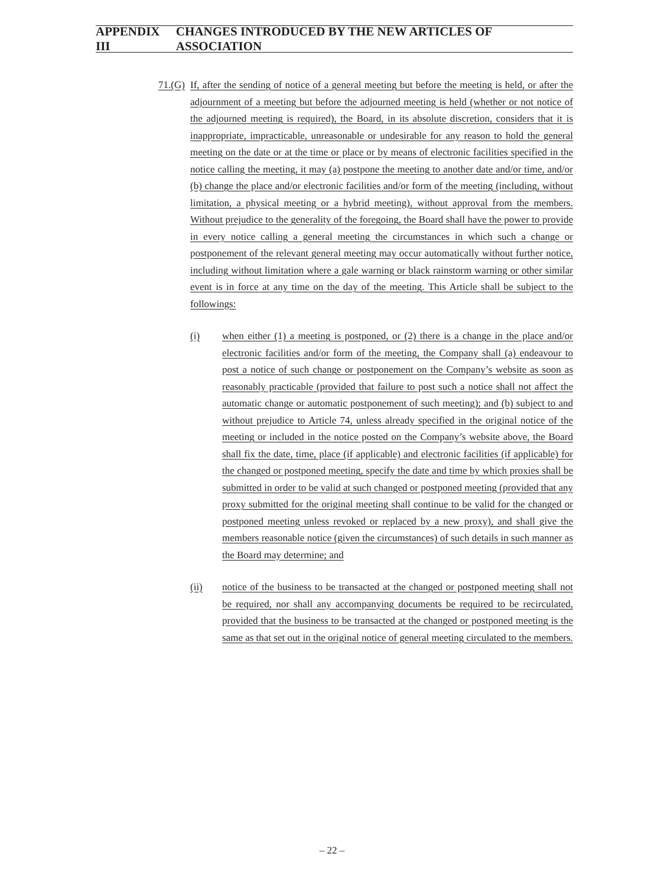APPENDIX III CHANGES INTRODUCED BY THE NEW ARTICLES OF ASSOCIATION
71.(G)
If, after the sending of notice of a general meeting but before the meeting is held, or after the adjournment of a meeting but before the adjourned meeting is held (whether or not notice of the adjourned meeting is required), the Board, in its absolute discretion, considers that it is inappropriate, impracticable, unreasonable or undesirable for any reason to hold the general meeting on the date or at the time or place or by means of electronic facilities specified in the notice calling the meeting, it may (a) postpone the meeting to another date and/or time, and/or (b) change the place and/or electronic facilities and/or form of the meeting (including, without limitation, a physical meeting or a hybrid meeting), without approval from the members. Without prejudice to the generality of the foregoing, the Board shall have the power to provide in every notice calling a general meeting the circumstances in which such a change or postponement of the relevant general meeting may occur automatically without further notice, including without limitation where a gale warning or black rainstorm warning or other similar event is in force at any time on the day of the meeting. This Article shall be subject to the followings:
(i) when either (1) a meeting is postponed, or (2) there is a change in the place and/or electronic facilities and/or form of the meeting, the Company shall (a) endeavour to post a notice of such change or postponement on the Company’s website as soon as reasonably practicable (provided that failure to post such a notice shall not affect the automatic change or automatic postponement of such meeting); and (b) subject to and without prejudice to Article 74, unless already specified in the original notice of the meeting or included in the notice posted on the Company’s website above, the Board shall fix the date, time, place (if applicable) and electronic facilities (if applicable) for the changed or postponed meeting, specify the date and time by which proxies shall be submitted in order to be valid at such changed or postponed meeting (provided that any proxy submitted for the original meeting shall continue to be valid for the changed or postponed meeting unless revoked or replaced by a new proxy), and shall give the members reasonable notice (given the circumstances) of such details in such manner as the Board may determine; and
(ii) notice of the business to be transacted at the changed or postponed meeting shall not be required, nor shall any accompanying documents be required to be recirculated, provided that the business to be transacted at the changed or postponed meeting is the same as that set out in the original notice of general meeting circulated to the members.
– 22 –